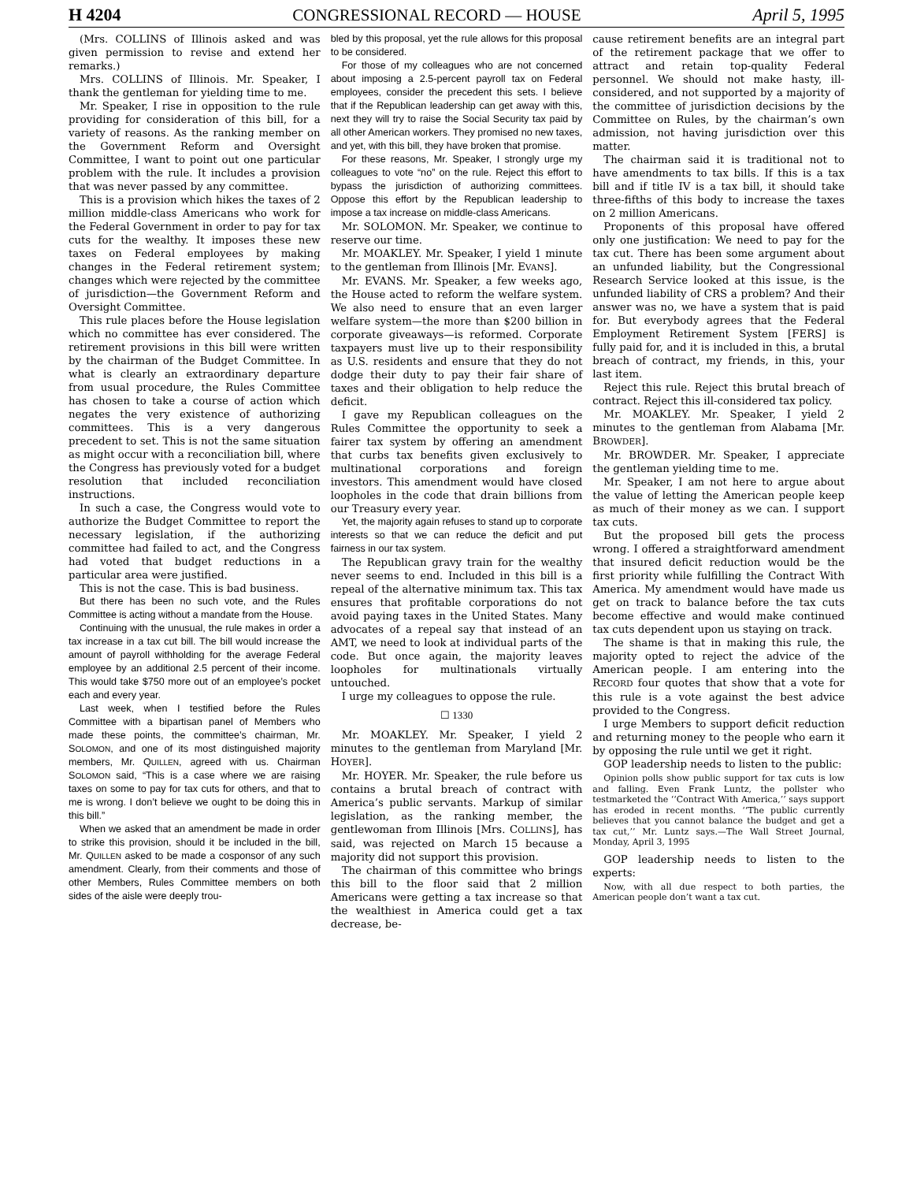H 4204 CONGRESSIONAL RECORD — HOUSE April 5, 1995
(Mrs. COLLINS of Illinois asked and was given permission to revise and extend her remarks.)
Mrs. COLLINS of Illinois. Mr. Speaker, I thank the gentleman for yielding time to me.
Mr. Speaker, I rise in opposition to the rule providing for consideration of this bill, for a variety of reasons. As the ranking member on the Government Reform and Oversight Committee, I want to point out one particular problem with the rule. It includes a provision that was never passed by any committee.
This is a provision which hikes the taxes of 2 million middle-class Americans who work for the Federal Government in order to pay for tax cuts for the wealthy. It imposes these new taxes on Federal employees by making changes in the Federal retirement system; changes which were rejected by the committee of jurisdiction—the Government Reform and Oversight Committee.
This rule places before the House legislation which no committee has ever considered. The retirement provisions in this bill were written by the chairman of the Budget Committee. In what is clearly an extraordinary departure from usual procedure, the Rules Committee has chosen to take a course of action which negates the very existence of authorizing committees. This is a very dangerous precedent to set. This is not the same situation as might occur with a reconciliation bill, where the Congress has previously voted for a budget resolution that included reconciliation instructions.
In such a case, the Congress would vote to authorize the Budget Committee to report the necessary legislation, if the authorizing committee had failed to act, and the Congress had voted that budget reductions in a particular area were justified.
This is not the case. This is bad business.
But there has been no such vote, and the Rules Committee is acting without a mandate from the House.
Continuing with the unusual, the rule makes in order a tax increase in a tax cut bill. The bill would increase the amount of payroll withholding for the average Federal employee by an additional 2.5 percent of their income. This would take $750 more out of an employee’s pocket each and every year.
Last week, when I testified before the Rules Committee with a bipartisan panel of Members who made these points, the committee’s chairman, Mr. SOLOMON, and one of its most distinguished majority members, Mr. QUILLEN, agreed with us. Chairman SOLOMON said, “This is a case where we are raising taxes on some to pay for tax cuts for others, and that to me is wrong. I don’t believe we ought to be doing this in this bill.”
When we asked that an amendment be made in order to strike this provision, should it be included in the bill, Mr. QUILLEN asked to be made a cosponsor of any such amendment. Clearly, from their comments and those of other Members, Rules Committee members on both sides of the aisle were deeply trou-
bled by this proposal, yet the rule allows for this proposal to be considered.
For those of my colleagues who are not concerned about imposing a 2.5-percent payroll tax on Federal employees, consider the precedent this sets. I believe that if the Republican leadership can get away with this, next they will try to raise the Social Security tax paid by all other American workers. They promised no new taxes, and yet, with this bill, they have broken that promise.
For these reasons, Mr. Speaker, I strongly urge my colleagues to vote “no” on the rule. Reject this effort to bypass the jurisdiction of authorizing committees. Oppose this effort by the Republican leadership to impose a tax increase on middle-class Americans.
Mr. SOLOMON. Mr. Speaker, we continue to reserve our time.
Mr. MOAKLEY. Mr. Speaker, I yield 1 minute to the gentleman from Illinois [Mr. EVANS].
Mr. EVANS. Mr. Speaker, a few weeks ago, the House acted to reform the welfare system. We also need to ensure that an even larger welfare system—the more than $200 billion in corporate giveaways—is reformed. Corporate taxpayers must live up to their responsibility as U.S. residents and ensure that they do not dodge their duty to pay their fair share of taxes and their obligation to help reduce the deficit.
I gave my Republican colleagues on the Rules Committee the opportunity to seek a fairer tax system by offering an amendment that curbs tax benefits given exclusively to multinational corporations and foreign investors. This amendment would have closed loopholes in the code that drain billions from our Treasury every year.
Yet, the majority again refuses to stand up to corporate interests so that we can reduce the deficit and put fairness in our tax system.
The Republican gravy train for the wealthy never seems to end. Included in this bill is a repeal of the alternative minimum tax. This tax ensures that profitable corporations do not avoid paying taxes in the United States. Many advocates of a repeal say that instead of an AMT, we need to look at individual parts of the code. But once again, the majority leaves loopholes for multinationals virtually untouched.
I urge my colleagues to oppose the rule.
☐ 1330
Mr. MOAKLEY. Mr. Speaker, I yield 2 minutes to the gentleman from Maryland [Mr. HOYER].
Mr. HOYER. Mr. Speaker, the rule before us contains a brutal breach of contract with America’s public servants. Markup of similar legislation, as the ranking member, the gentlewoman from Illinois [Mrs. COLLINS], has said, was rejected on March 15 because a majority did not support this provision.
The chairman of this committee who brings this bill to the floor said that 2 million Americans were getting a tax increase so that the wealthiest in America could get a tax decrease, be-
cause retirement benefits are an integral part of the retirement package that we offer to attract and retain top-quality Federal personnel. We should not make hasty, ill-considered, and not supported by a majority of the committee of jurisdiction decisions by the Committee on Rules, by the chairman’s own admission, not having jurisdiction over this matter.
The chairman said it is traditional not to have amendments to tax bills. If this is a tax bill and if title IV is a tax bill, it should take three-fifths of this body to increase the taxes on 2 million Americans.
Proponents of this proposal have offered only one justification: We need to pay for the tax cut. There has been some argument about an unfunded liability, but the Congressional Research Service looked at this issue, is the unfunded liability of CRS a problem? And their answer was no, we have a system that is paid for. But everybody agrees that the Federal Employment Retirement System [FERS] is fully paid for, and it is included in this, a brutal breach of contract, my friends, in this, your last item.
Reject this rule. Reject this brutal breach of contract. Reject this ill-considered tax policy.
Mr. MOAKLEY. Mr. Speaker, I yield 2 minutes to the gentleman from Alabama [Mr. BROWDER].
Mr. BROWDER. Mr. Speaker, I appreciate the gentleman yielding time to me.
Mr. Speaker, I am not here to argue about the value of letting the American people keep as much of their money as we can. I support tax cuts.
But the proposed bill gets the process wrong. I offered a straightforward amendment that insured deficit reduction would be the first priority while fulfilling the Contract With America. My amendment would have made us get on track to balance before the tax cuts become effective and would make continued tax cuts dependent upon us staying on track.
The shame is that in making this rule, the majority opted to reject the advice of the American people. I am entering into the RECORD four quotes that show that a vote for this rule is a vote against the best advice provided to the Congress.
I urge Members to support deficit reduction and returning money to the people who earn it by opposing the rule until we get it right.
GOP leadership needs to listen to the public:
Opinion polls show public support for tax cuts is low and falling. Even Frank Luntz, the pollster who testmarketed the ‘‘Contract With America,’’ says support has eroded in recent months. ‘‘The public currently believes that you cannot balance the budget and get a tax cut,’’ Mr. Luntz says.—The Wall Street Journal, Monday, April 3, 1995
GOP leadership needs to listen to the experts:
Now, with all due respect to both parties, the American people don’t want a tax cut.